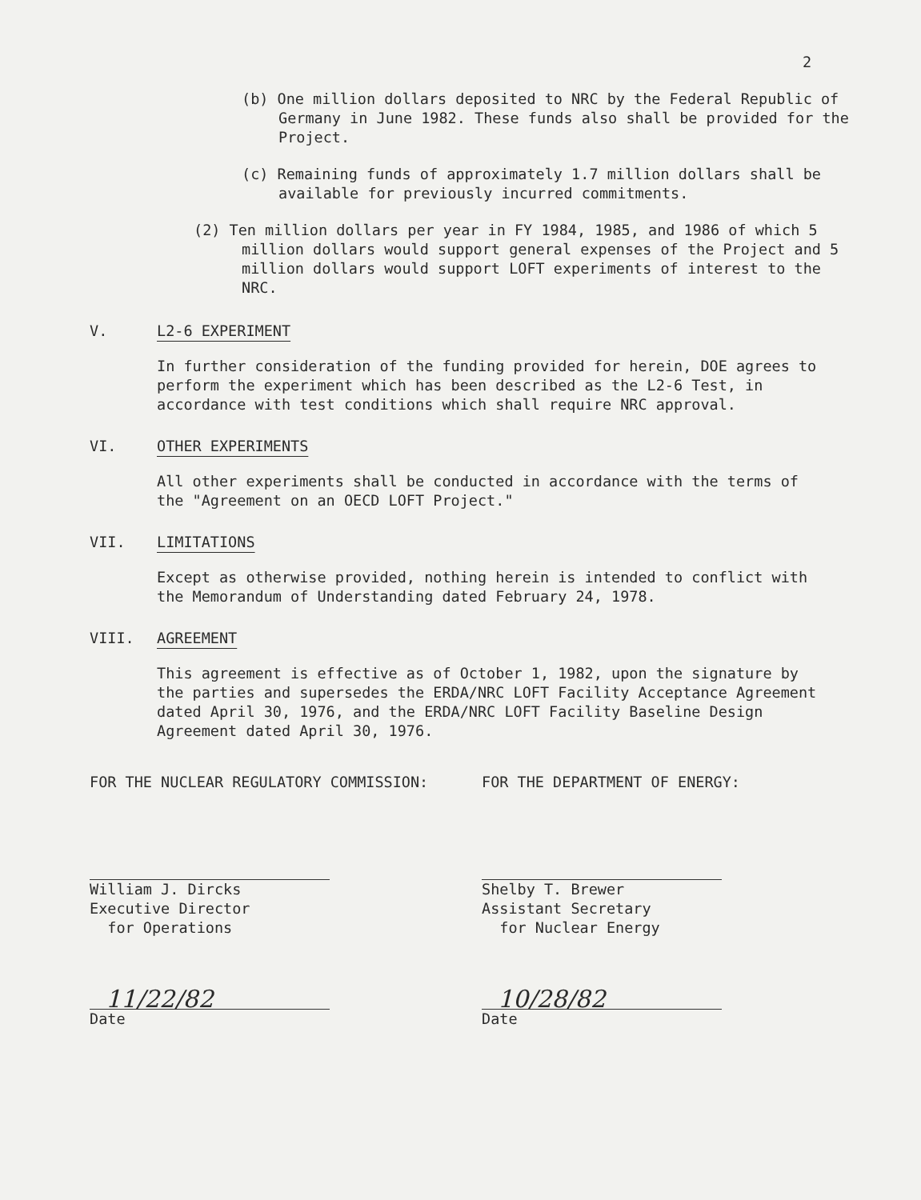2
(b) One million dollars deposited to NRC by the Federal Republic of Germany in June 1982. These funds also shall be provided for the Project.
(c) Remaining funds of approximately 1.7 million dollars shall be available for previously incurred commitments.
(2) Ten million dollars per year in FY 1984, 1985, and 1986 of which 5 million dollars would support general expenses of the Project and 5 million dollars would support LOFT experiments of interest to the NRC.
V. L2-6 EXPERIMENT
In further consideration of the funding provided for herein, DOE agrees to perform the experiment which has been described as the L2-6 Test, in accordance with test conditions which shall require NRC approval.
VI. OTHER EXPERIMENTS
All other experiments shall be conducted in accordance with the terms of the "Agreement on an OECD LOFT Project."
VII. LIMITATIONS
Except as otherwise provided, nothing herein is intended to conflict with the Memorandum of Understanding dated February 24, 1978.
VIII. AGREEMENT
This agreement is effective as of October 1, 1982, upon the signature by the parties and supersedes the ERDA/NRC LOFT Facility Acceptance Agreement dated April 30, 1976, and the ERDA/NRC LOFT Facility Baseline Design Agreement dated April 30, 1976.
FOR THE NUCLEAR REGULATORY COMMISSION:
William J. Dircks
Executive Director
for Operations
11/22/82
Date
FOR THE DEPARTMENT OF ENERGY:
Shelby T. Brewer
Assistant Secretary
for Nuclear Energy
10/28/82
Date